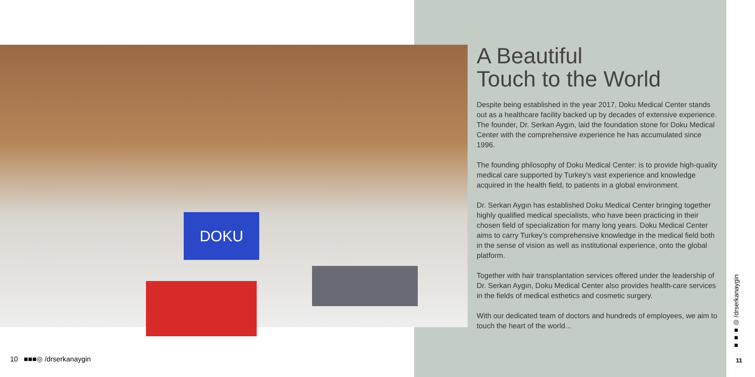DOKU
A Beautiful
Touch to the World
Despite being established in the year 2017, Doku Medical Center stands out as a healthcare facility backed up by decades of extensive experience. The founder, Dr. Serkan Aygın, laid the foundation stone for Doku Medical Center with the comprehensive experience he has accumulated since 1996.
The founding philosophy of Doku Medical Center: is to provide high-quality medical care supported by Turkey’s vast experience and knowledge acquired in the health field, to patients in a global environment.
Dr. Serkan Aygın has established Doku Medical Center bringing together highly qualified medical specialists, who have been practicing in their chosen field of specialization for many long years. Doku Medical Center aims to carry Turkey’s comprehensive knowledge in the medical field both in the sense of vision as well as institutional experience, onto the global platform.
Together with hair transplantation services offered under the leadership of Dr. Serkan Aygın, Doku Medical Center also provides health-care services in the fields of medical esthetics and cosmetic surgery.
With our dedicated team of doctors and hundreds of employees, we aim to touch the heart of the world...
10 ■■■◎ /drserkanaygin
■■■◎ /drserkanaygin
11